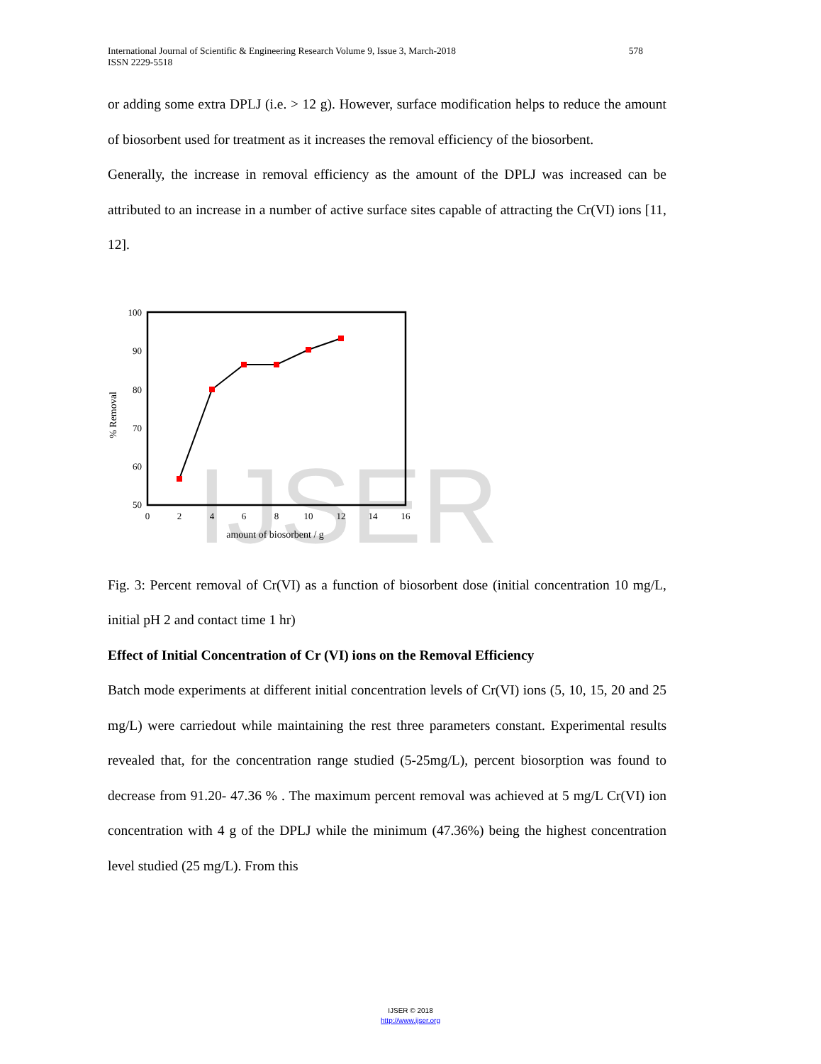International Journal of Scientific & Engineering Research Volume 9, Issue 3, March-2018
ISSN 2229-5518
578
or adding some extra DPLJ (i.e. > 12 g). However, surface modification helps to reduce the amount of biosorbent used for treatment as it increases the removal efficiency of the biosorbent.
Generally, the increase in removal efficiency as the amount of the DPLJ was increased can be attributed to an increase in a number of active surface sites capable of attracting the Cr(VI) ions [11, 12].
IJSER
100
90
80
70
60
50
0
2
4
6
8
10
12
14
16
amount of biosorbent / g
% Removal
Fig. 3: Percent removal of Cr(VI) as a function of biosorbent dose (initial concentration 10 mg/L, initial pH 2 and contact time 1 hr)
Effect of Initial Concentration of Cr (VI) ions on the Removal Efficiency
Batch mode experiments at different initial concentration levels of Cr(VI) ions (5, 10, 15, 20 and 25 mg/L) were carriedout while maintaining the rest three parameters constant. Experimental results revealed that, for the concentration range studied (5-25mg/L), percent biosorption was found to decrease from 91.20- 47.36 % . The maximum percent removal was achieved at 5 mg/L Cr(VI) ion concentration with 4 g of the DPLJ while the minimum (47.36%) being the highest concentration level studied (25 mg/L). From this
IJSER © 2018
http://www.ijser.org